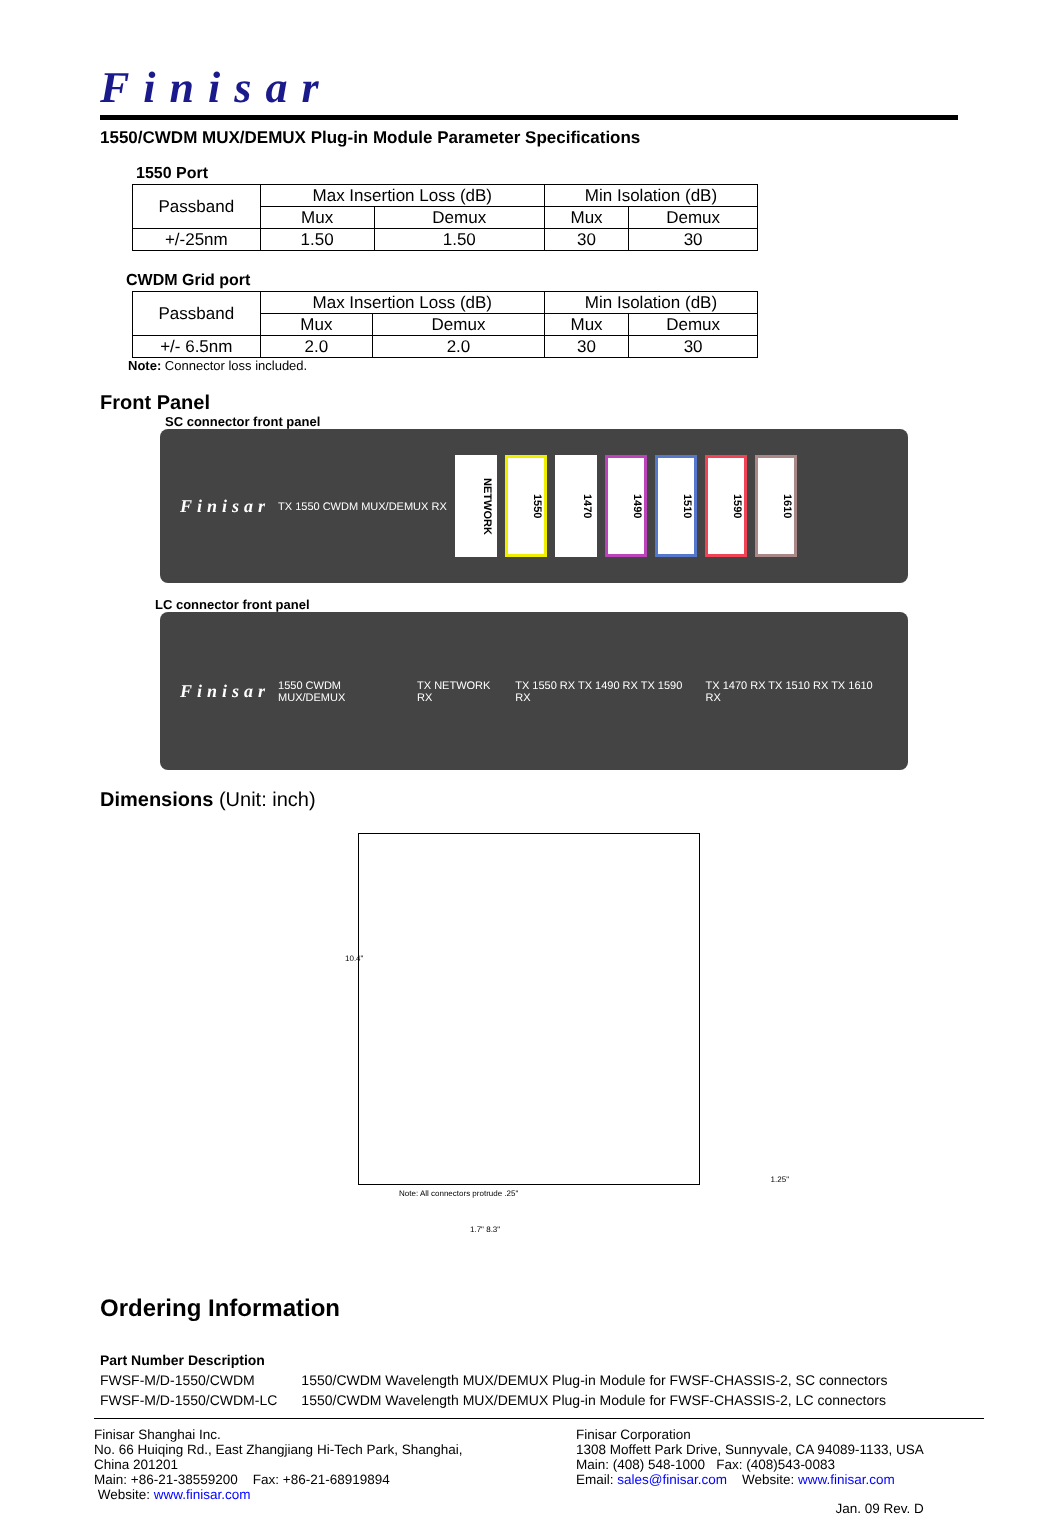Finisar
1550/CWDM MUX/DEMUX Plug-in Module Parameter Specifications
1550 Port
| Passband | Max Insertion Loss (dB) | | Min Isolation (dB) | |
| | Mux | Demux | Mux | Demux |
| +/-25nm | 1.50 | 1.50 | 30 | 30 |
CWDM Grid port
| Passband | Max Insertion Loss (dB) | | Min Isolation (dB) | |
| | Mux | Demux | Mux | Demux |
| +/- 6.5nm | 2.0 | 2.0 | 30 | 30 |
Note: Connector loss included.
Front Panel
SC connector front panel
Finisar TX 1550 CWDM MUX/DEMUX RX
NETWORK
1550
1470
1490
1510
1590
1610
LC connector front panel
Finisar 1550 CWDM MUX/DEMUX TX NETWORK RX TX 1550 RX TX 1490 RX TX 1590 RX TX 1470 RX TX 1510 RX TX 1610 RX
Dimensions (Unit: inch)
10.4"
Note: All connectors protrude .25"
1.25"
1.7" 8.3"
Ordering Information
| Part Number Description | |
| FWSF-M/D-1550/CWDM | 1550/CWDM Wavelength MUX/DEMUX Plug-in Module for FWSF-CHASSIS-2, SC connectors |
| FWSF-M/D-1550/CWDM-LC | 1550/CWDM Wavelength MUX/DEMUX Plug-in Module for FWSF-CHASSIS-2, LC connectors |
Finisar Shanghai Inc.
No. 66 Huiqing Rd., East Zhangjiang Hi-Tech Park, Shanghai,
China 201201
Main: +86-21-38559200 Fax: +86-21-68919894
Website: www.finisar.com
Finisar Corporation
1308 Moffett Park Drive, Sunnyvale, CA 94089-1133, USA
Main: (408) 548-1000 Fax: (408)543-0083
Email: sales@finisar.com Website: www.finisar.com
Jan. 09 Rev. D